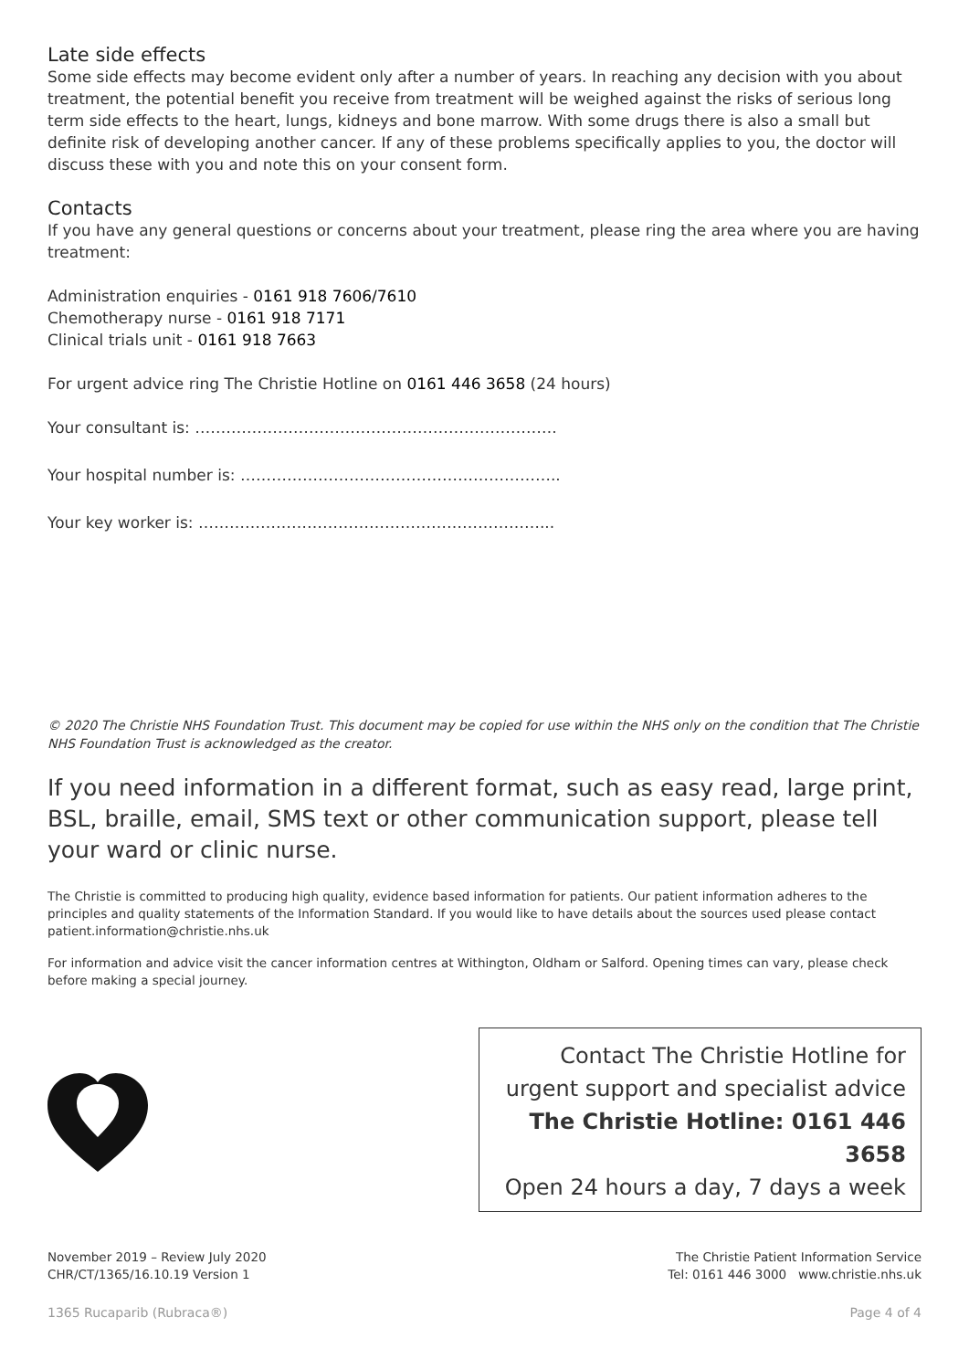Late side effects
Some side effects may become evident only after a number of years. In reaching any decision with you about treatment, the potential benefit you receive from treatment will be weighed against the risks of serious long term side effects to the heart, lungs, kidneys and bone marrow. With some drugs there is also a small but definite risk of developing another cancer. If any of these problems specifically applies to you, the doctor will discuss these with you and note this on your consent form.
Contacts
If you have any general questions or concerns about your treatment, please ring the area where you are having treatment:
Administration enquiries - 0161 918 7606/7610
Chemotherapy nurse - 0161 918 7171
Clinical trials unit - 0161 918 7663
For urgent advice ring The Christie Hotline on 0161 446 3658 (24 hours)
Your consultant is: …………………………………………………………….
Your hospital number is: ……………………………………………………..
Your key worker is: …………………………………………………………...
© 2020 The Christie NHS Foundation Trust. This document may be copied for use within the NHS only on the condition that The Christie NHS Foundation Trust is acknowledged as the creator.
If you need information in a different format, such as easy read, large print, BSL, braille, email, SMS text or other communication support, please tell your ward or clinic nurse.
The Christie is committed to producing high quality, evidence based information for patients. Our patient information adheres to the principles and quality statements of the Information Standard. If you would like to have details about the sources used please contact patient.information@christie.nhs.uk
For information and advice visit the cancer information centres at Withington, Oldham or Salford. Opening times can vary, please check before making a special journey.
Contact The Christie Hotline for
urgent support and specialist advice
The Christie Hotline: 0161 446 3658
Open 24 hours a day, 7 days a week
November 2019 – Review July 2020
CHR/CT/1365/16.10.19 Version 1
The Christie Patient Information Service
Tel: 0161 446 3000 www.christie.nhs.uk
1365 Rucaparib (Rubraca®) Page 4 of 4